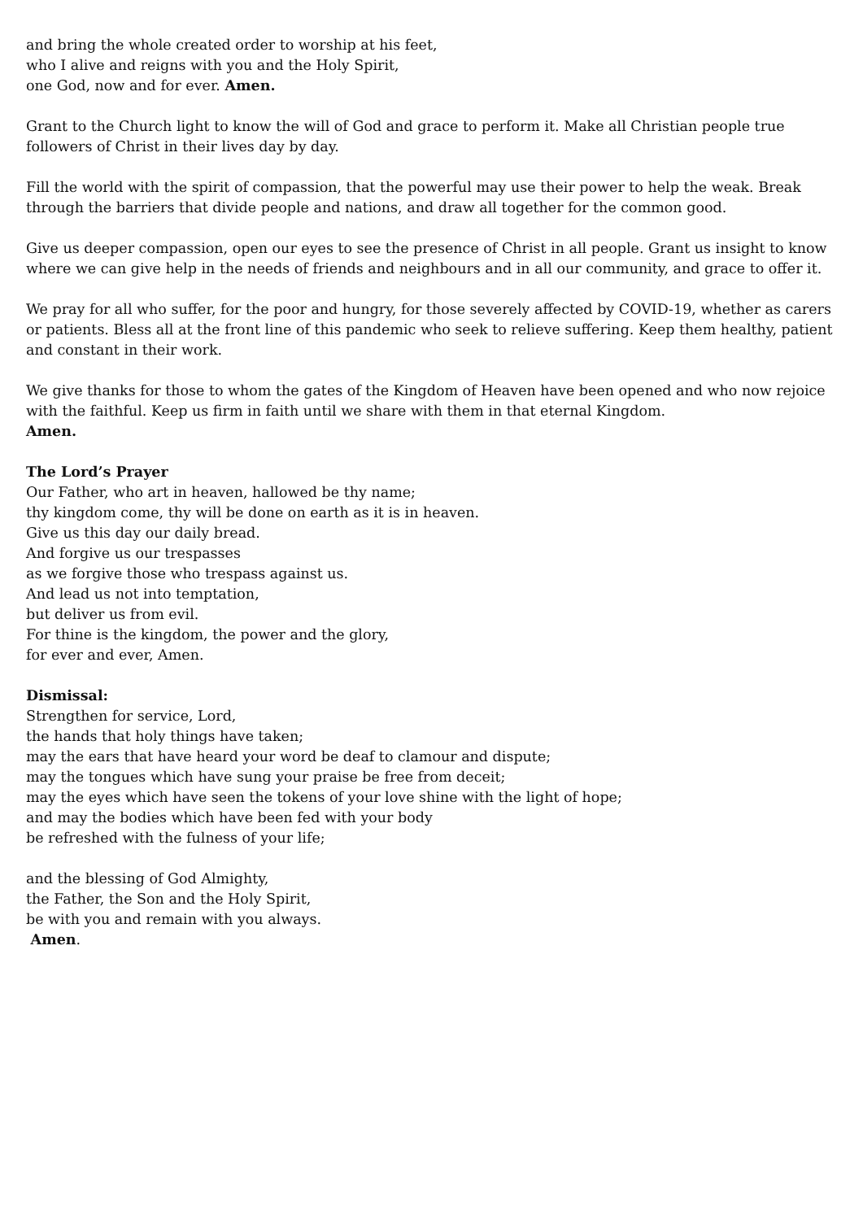and bring the whole created order to worship at his feet,
who I alive and reigns with you and the Holy Spirit,
one God, now and for ever. Amen.
Grant to the Church light to know the will of God and grace to perform it. Make all Christian people true followers of Christ in their lives day by day.
Fill the world with the spirit of compassion, that the powerful may use their power to help the weak. Break through the barriers that divide people and nations, and draw all together for the common good.
Give us deeper compassion, open our eyes to see the presence of Christ in all people. Grant us insight to know where we can give help in the needs of friends and neighbours and in all our community, and grace to offer it.
We pray for all who suffer, for the poor and hungry, for those severely affected by COVID-19, whether as carers or patients. Bless all at the front line of this pandemic who seek to relieve suffering. Keep them healthy, patient and constant in their work.
We give thanks for those to whom the gates of the Kingdom of Heaven have been opened and who now rejoice with the faithful. Keep us firm in faith until we share with them in that eternal Kingdom.
Amen.
The Lord’s Prayer
Our Father, who art in heaven, hallowed be thy name;
thy kingdom come, thy will be done on earth as it is in heaven.
Give us this day our daily bread.
And forgive us our trespasses
as we forgive those who trespass against us.
And lead us not into temptation,
but deliver us from evil.
For thine is the kingdom, the power and the glory,
for ever and ever, Amen.
Dismissal:
Strengthen for service, Lord,
the hands that holy things have taken;
may the ears that have heard your word be deaf to clamour and dispute;
may the tongues which have sung your praise be free from deceit;
may the eyes which have seen the tokens of your love shine with the light of hope;
and may the bodies which have been fed with your body
be refreshed with the fulness of your life;
and the blessing of God Almighty,
the Father, the Son and the Holy Spirit,
be with you and remain with you always.
Amen.